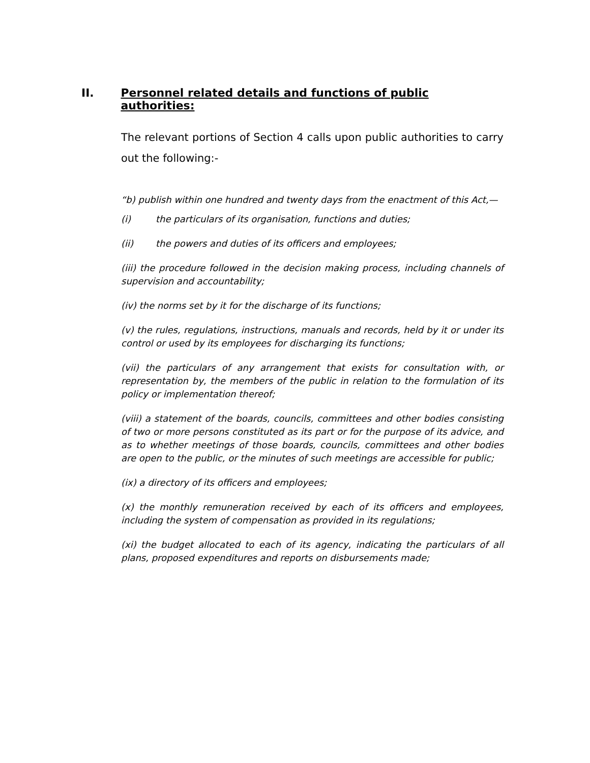II. Personnel related details and functions of public authorities:
The relevant portions of Section 4 calls upon public authorities to carry out the following:-
“b) publish within one hundred and twenty days from the enactment of this Act,—
(i) the particulars of its organisation, functions and duties;
(ii) the powers and duties of its officers and employees;
(iii) the procedure followed in the decision making process, including channels of supervision and accountability;
(iv) the norms set by it for the discharge of its functions;
(v) the rules, regulations, instructions, manuals and records, held by it or under its control or used by its employees for discharging its functions;
(vii) the particulars of any arrangement that exists for consultation with, or representation by, the members of the public in relation to the formulation of its policy or implementation thereof;
(viii) a statement of the boards, councils, committees and other bodies consisting of two or more persons constituted as its part or for the purpose of its advice, and as to whether meetings of those boards, councils, committees and other bodies are open to the public, or the minutes of such meetings are accessible for public;
(ix) a directory of its officers and employees;
(x) the monthly remuneration received by each of its officers and employees, including the system of compensation as provided in its regulations;
(xi) the budget allocated to each of its agency, indicating the particulars of all plans, proposed expenditures and reports on disbursements made;